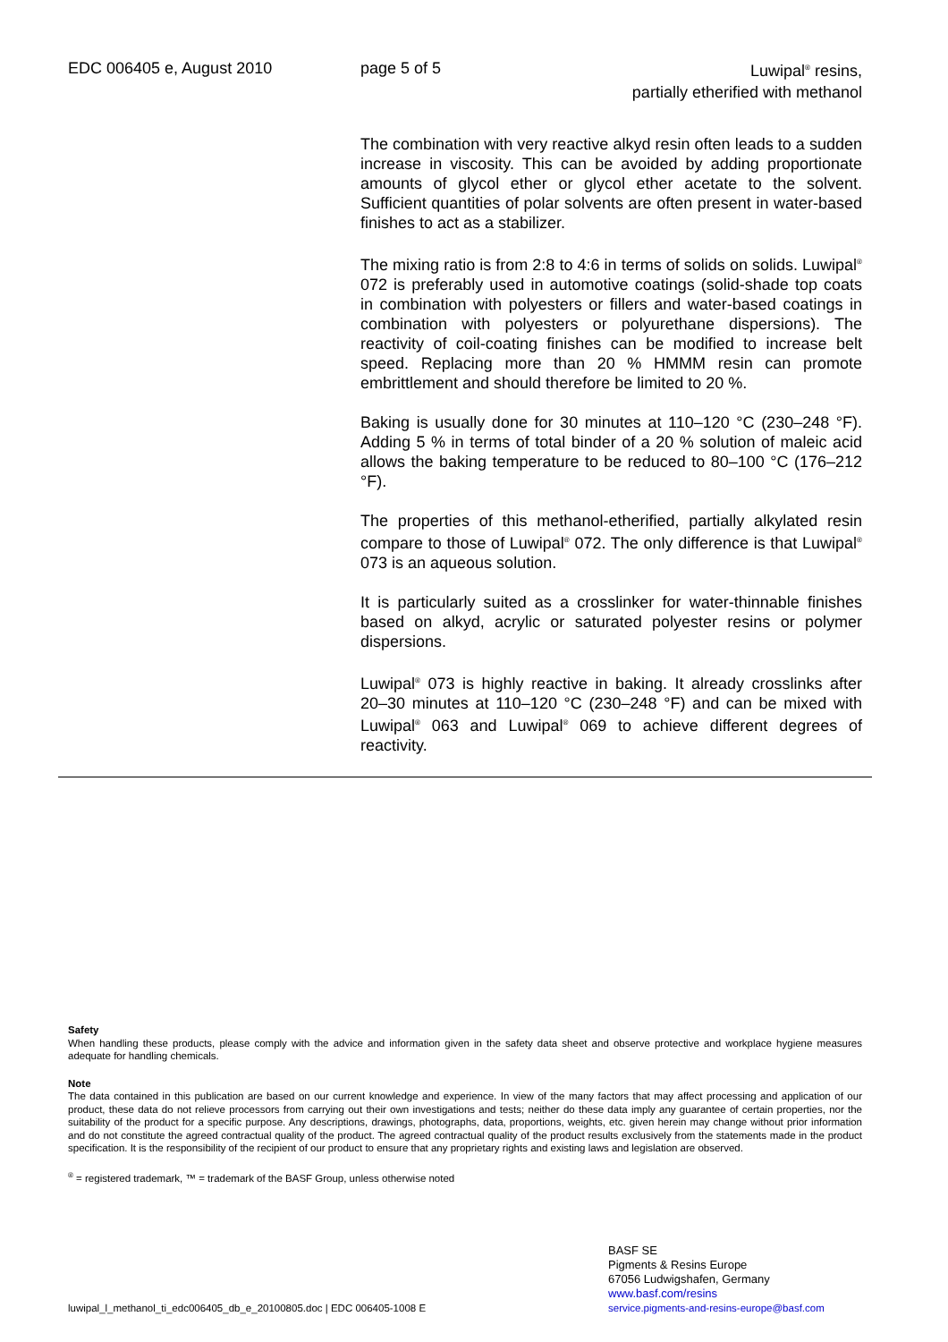EDC 006405 e, August 2010 page 5 of 5 Luwipal<sup>®</sup> resins,
partially etherified with methanol
The combination with very reactive alkyd resin often leads to a sudden increase in viscosity. This can be avoided by adding proportionate amounts of glycol ether or glycol ether acetate to the solvent. Sufficient quantities of polar solvents are often present in water-based finishes to act as a stabilizer.
The mixing ratio is from 2:8 to 4:6 in terms of solids on solids. Luwipal<sup>®</sup> 072 is preferably used in automotive coatings (solid-shade top coats in combination with polyesters or fillers and water-based coatings in combination with polyesters or polyurethane dispersions). The reactivity of coil-coating finishes can be modified to increase belt speed. Replacing more than 20 % HMMM resin can promote embrittlement and should therefore be limited to 20 %.
Baking is usually done for 30 minutes at 110–120 °C (230–248 °F). Adding 5 % in terms of total binder of a 20 % solution of maleic acid allows the baking temperature to be reduced to 80–100 °C (176–212 °F).
The properties of this methanol-etherified, partially alkylated resin compare to those of Luwipal<sup>®</sup> 072. The only difference is that Luwipal<sup>®</sup> 073 is an aqueous solution.
It is particularly suited as a crosslinker for water-thinnable finishes based on alkyd, acrylic or saturated polyester resins or polymer dispersions.
Luwipal<sup>®</sup> 073 is highly reactive in baking. It already crosslinks after 20–30 minutes at 110–120 °C (230–248 °F) and can be mixed with Luwipal<sup>®</sup> 063 and Luwipal<sup>®</sup> 069 to achieve different degrees of reactivity.
Safety
When handling these products, please comply with the advice and information given in the safety data sheet and observe protective and workplace hygiene measures adequate for handling chemicals.
Note
The data contained in this publication are based on our current knowledge and experience. In view of the many factors that may affect processing and application of our product, these data do not relieve processors from carrying out their own investigations and tests; neither do these data imply any guarantee of certain properties, nor the suitability of the product for a specific purpose. Any descriptions, drawings, photographs, data, proportions, weights, etc. given herein may change without prior information and do not constitute the agreed contractual quality of the product. The agreed contractual quality of the product results exclusively from the statements made in the product specification. It is the responsibility of the recipient of our product to ensure that any proprietary rights and existing laws and legislation are observed.
<sup>®</sup> = registered trademark, ™ = trademark of the BASF Group, unless otherwise noted
luwipal_l_methanol_ti_edc006405_db_e_20100805.doc | EDC 006405-1008 E BASF SE
Pigments & Resins Europe
67056 Ludwigshafen, Germany
www.basf.com/resins
service.pigments-and-resins-europe@basf.com